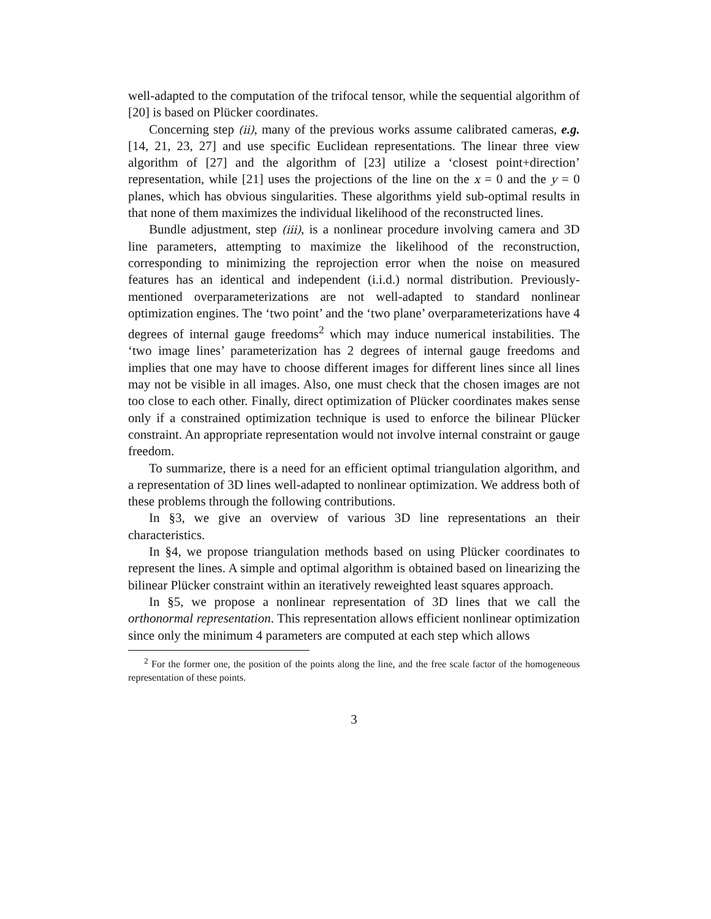well-adapted to the computation of the trifocal tensor, while the sequential algorithm of [20] is based on Plücker coordinates.
Concerning step (ii), many of the previous works assume calibrated cameras, e.g. [14, 21, 23, 27] and use specific Euclidean representations. The linear three view algorithm of [27] and the algorithm of [23] utilize a ‘closest point+direction’ representation, while [21] uses the projections of the line on the x = 0 and the y = 0 planes, which has obvious singularities. These algorithms yield sub-optimal results in that none of them maximizes the individual likelihood of the reconstructed lines.
Bundle adjustment, step (iii), is a nonlinear procedure involving camera and 3D line parameters, attempting to maximize the likelihood of the reconstruction, corresponding to minimizing the reprojection error when the noise on measured features has an identical and independent (i.i.d.) normal distribution. Previously-mentioned overparameterizations are not well-adapted to standard nonlinear optimization engines. The ‘two point’ and the ‘two plane’ overparameterizations have 4 degrees of internal gauge freedoms<sup>2</sup> which may induce numerical instabilities. The ‘two image lines’ parameterization has 2 degrees of internal gauge freedoms and implies that one may have to choose different images for different lines since all lines may not be visible in all images. Also, one must check that the chosen images are not too close to each other. Finally, direct optimization of Plücker coordinates makes sense only if a constrained optimization technique is used to enforce the bilinear Plücker constraint. An appropriate representation would not involve internal constraint or gauge freedom.
To summarize, there is a need for an efficient optimal triangulation algorithm, and a representation of 3D lines well-adapted to nonlinear optimization. We address both of these problems through the following contributions.
In §3, we give an overview of various 3D line representations an their characteristics.
In §4, we propose triangulation methods based on using Plücker coordinates to represent the lines. A simple and optimal algorithm is obtained based on linearizing the bilinear Plücker constraint within an iteratively reweighted least squares approach.
In §5, we propose a nonlinear representation of 3D lines that we call the orthonormal representation. This representation allows efficient nonlinear optimization since only the minimum 4 parameters are computed at each step which allows
<sup>2</sup> For the former one, the position of the points along the line, and the free scale factor of the homogeneous representation of these points.
3